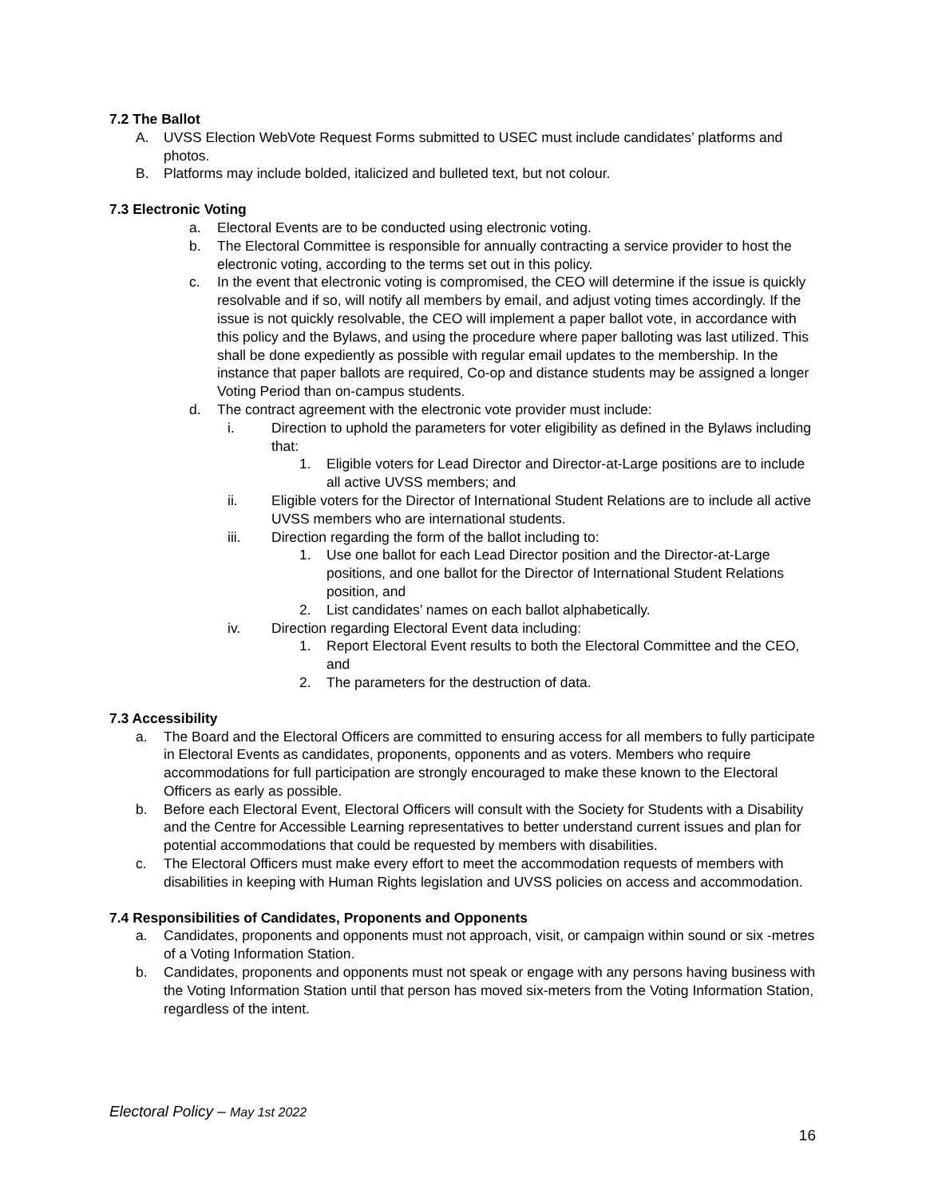7.2 The Ballot
A. UVSS Election WebVote Request Forms submitted to USEC must include candidates’ platforms and photos.
B. Platforms may include bolded, italicized and bulleted text, but not colour.
7.3 Electronic Voting
a. Electoral Events are to be conducted using electronic voting.
b. The Electoral Committee is responsible for annually contracting a service provider to host the electronic voting, according to the terms set out in this policy.
c. In the event that electronic voting is compromised, the CEO will determine if the issue is quickly resolvable and if so, will notify all members by email, and adjust voting times accordingly. If the issue is not quickly resolvable, the CEO will implement a paper ballot vote, in accordance with this policy and the Bylaws, and using the procedure where paper balloting was last utilized. This shall be done expediently as possible with regular email updates to the membership. In the instance that paper ballots are required, Co-op and distance students may be assigned a longer Voting Period than on-campus students.
d. The contract agreement with the electronic vote provider must include:
i. Direction to uphold the parameters for voter eligibility as defined in the Bylaws including that:
1. Eligible voters for Lead Director and Director-at-Large positions are to include all active UVSS members; and
ii. Eligible voters for the Director of International Student Relations are to include all active UVSS members who are international students.
iii. Direction regarding the form of the ballot including to:
1. Use one ballot for each Lead Director position and the Director-at-Large positions, and one ballot for the Director of International Student Relations position, and
2. List candidates’ names on each ballot alphabetically.
iv. Direction regarding Electoral Event data including:
1. Report Electoral Event results to both the Electoral Committee and the CEO, and
2. The parameters for the destruction of data.
7.3 Accessibility
a. The Board and the Electoral Officers are committed to ensuring access for all members to fully participate in Electoral Events as candidates, proponents, opponents and as voters. Members who require accommodations for full participation are strongly encouraged to make these known to the Electoral Officers as early as possible.
b. Before each Electoral Event, Electoral Officers will consult with the Society for Students with a Disability and the Centre for Accessible Learning representatives to better understand current issues and plan for potential accommodations that could be requested by members with disabilities.
c. The Electoral Officers must make every effort to meet the accommodation requests of members with disabilities in keeping with Human Rights legislation and UVSS policies on access and accommodation.
7.4 Responsibilities of Candidates, Proponents and Opponents
a. Candidates, proponents and opponents must not approach, visit, or campaign within sound or six -metres of a Voting Information Station.
b. Candidates, proponents and opponents must not speak or engage with any persons having business with the Voting Information Station until that person has moved six-meters from the Voting Information Station, regardless of the intent.
Electoral Policy – May 1st 2022
16